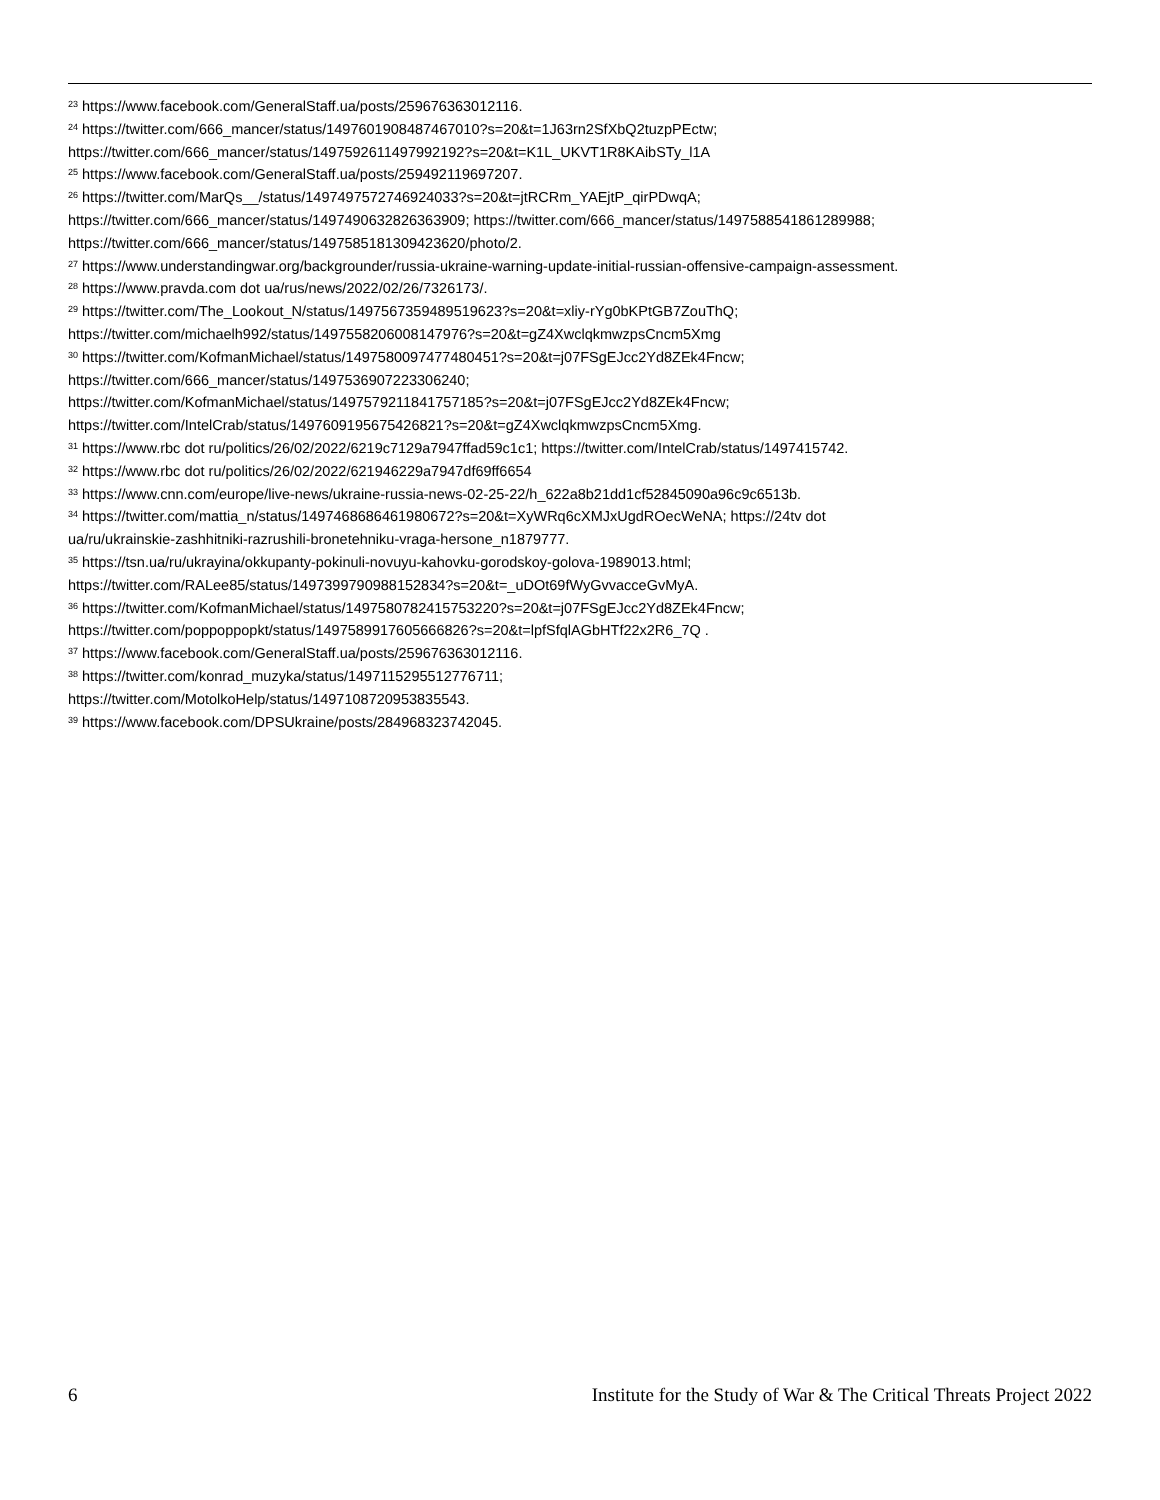<sup>23</sup> https://www.facebook.com/GeneralStaff.ua/posts/259676363012116.
<sup>24</sup> https://twitter.com/666_mancer/status/1497601908487467010?s=20&t=1J63rn2SfXbQ2tuzpPEctw;
https://twitter.com/666_mancer/status/1497592611497992192?s=20&t=K1L_UKVT1R8KAibSTy_l1A
<sup>25</sup> https://www.facebook.com/GeneralStaff.ua/posts/259492119697207.
<sup>26</sup> https://twitter.com/MarQs__/status/1497497572746924033?s=20&t=jtRCRm_YAEjtP_qirPDwqA;
https://twitter.com/666_mancer/status/1497490632826363909; https://twitter.com/666_mancer/status/1497588541861289988;
https://twitter.com/666_mancer/status/1497585181309423620/photo/2.
<sup>27</sup> https://www.understandingwar.org/backgrounder/russia-ukraine-warning-update-initial-russian-offensive-campaign-assessment.
<sup>28</sup> https://www.pravda.com dot ua/rus/news/2022/02/26/7326173/.
<sup>29</sup> https://twitter.com/The_Lookout_N/status/1497567359489519623?s=20&t=xliy-rYg0bKPtGB7ZouThQ;
https://twitter.com/michaelh992/status/1497558206008147976?s=20&t=gZ4XwclqkmwzpsCncm5Xmg
<sup>30</sup> https://twitter.com/KofmanMichael/status/1497580097477480451?s=20&t=j07FSgEJcc2Yd8ZEk4Fncw;
https://twitter.com/666_mancer/status/1497536907223306240;
https://twitter.com/KofmanMichael/status/1497579211841757185?s=20&t=j07FSgEJcc2Yd8ZEk4Fncw;
https://twitter.com/IntelCrab/status/1497609195675426821?s=20&t=gZ4XwclqkmwzpsCncm5Xmg.
<sup>31</sup> https://www.rbc dot ru/politics/26/02/2022/6219c7129a7947ffad59c1c1; https://twitter.com/IntelCrab/status/1497415742.
<sup>32</sup> https://www.rbc dot ru/politics/26/02/2022/621946229a7947df69ff6654
<sup>33</sup> https://www.cnn.com/europe/live-news/ukraine-russia-news-02-25-22/h_622a8b21dd1cf52845090a96c9c6513b.
<sup>34</sup> https://twitter.com/mattia_n/status/1497468686461980672?s=20&t=XyWRq6cXMJxUgdROecWeNA; https://24tv dot
ua/ru/ukrainskie-zashhitniki-razrushili-bronetehniku-vraga-hersone_n1879777.
<sup>35</sup> https://tsn.ua/ru/ukrayina/okkupanty-pokinuli-novuyu-kahovku-gorodskoy-golova-1989013.html;
https://twitter.com/RALee85/status/1497399790988152834?s=20&t=_uDOt69fWyGvvacceGvMyA.
<sup>36</sup> https://twitter.com/KofmanMichael/status/1497580782415753220?s=20&t=j07FSgEJcc2Yd8ZEk4Fncw;
https://twitter.com/poppoppopkt/status/1497589917605666826?s=20&t=lpfSfqlAGbHTf22x2R6_7Q .
<sup>37</sup> https://www.facebook.com/GeneralStaff.ua/posts/259676363012116.
<sup>38</sup> https://twitter.com/konrad_muzyka/status/1497115295512776711;
https://twitter.com/MotolkoHelp/status/1497108720953835543.
<sup>39</sup> https://www.facebook.com/DPSUkraine/posts/284968323742045.
6 Institute for the Study of War & The Critical Threats Project 2022